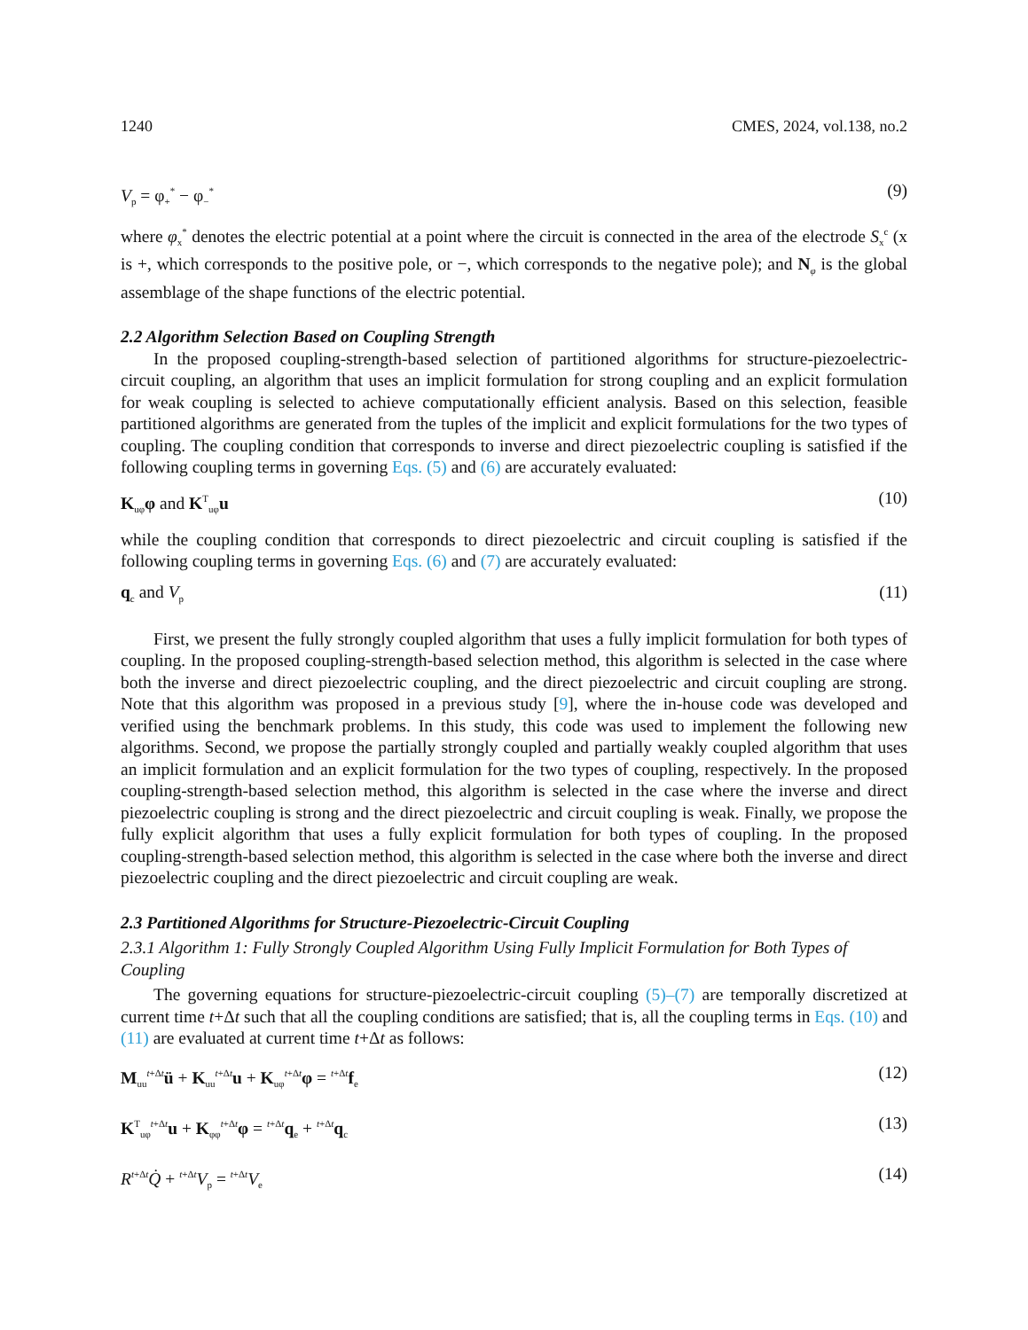1240 CMES, 2024, vol.138, no.2
V<sub>p</sub> = φ<sub>+</sub><sup>*</sup> − φ<sub>−</sub><sup>*</sup> (9)
where φ<sub>x</sub><sup>*</sup> denotes the electric potential at a point where the circuit is connected in the area of the electrode S<sub>x</sub><sup>c</sup> (x is +, which corresponds to the positive pole, or −, which corresponds to the negative pole); and N<sub>φ</sub> is the global assemblage of the shape functions of the electric potential.
2.2 Algorithm Selection Based on Coupling Strength
In the proposed coupling-strength-based selection of partitioned algorithms for structure-piezoelectric-circuit coupling, an algorithm that uses an implicit formulation for strong coupling and an explicit formulation for weak coupling is selected to achieve computationally efficient analysis. Based on this selection, feasible partitioned algorithms are generated from the tuples of the implicit and explicit formulations for the two types of coupling. The coupling condition that corresponds to inverse and direct piezoelectric coupling is satisfied if the following coupling terms in governing Eqs. (5) and (6) are accurately evaluated:
K<sub>uφ</sub>φ and K<sup>T</sup><sub>uφ</sub>u (10)
while the coupling condition that corresponds to direct piezoelectric and circuit coupling is satisfied if the following coupling terms in governing Eqs. (6) and (7) are accurately evaluated:
q<sub>c</sub> and V<sub>p</sub> (11)
First, we present the fully strongly coupled algorithm that uses a fully implicit formulation for both types of coupling. In the proposed coupling-strength-based selection method, this algorithm is selected in the case where both the inverse and direct piezoelectric coupling, and the direct piezoelectric and circuit coupling are strong. Note that this algorithm was proposed in a previous study [9], where the in-house code was developed and verified using the benchmark problems. In this study, this code was used to implement the following new algorithms. Second, we propose the partially strongly coupled and partially weakly coupled algorithm that uses an implicit formulation and an explicit formulation for the two types of coupling, respectively. In the proposed coupling-strength-based selection method, this algorithm is selected in the case where the inverse and direct piezoelectric coupling is strong and the direct piezoelectric and circuit coupling is weak. Finally, we propose the fully explicit algorithm that uses a fully explicit formulation for both types of coupling. In the proposed coupling-strength-based selection method, this algorithm is selected in the case where both the inverse and direct piezoelectric coupling and the direct piezoelectric and circuit coupling are weak.
2.3 Partitioned Algorithms for Structure-Piezoelectric-Circuit Coupling
2.3.1 Algorithm 1: Fully Strongly Coupled Algorithm Using Fully Implicit Formulation for Both Types of Coupling
The governing equations for structure-piezoelectric-circuit coupling (5)–(7) are temporally discretized at current time t+Δt such that all the coupling conditions are satisfied; that is, all the coupling terms in Eqs. (10) and (11) are evaluated at current time t+Δt as follows:
M<sub>uu</sub><sup>t+Δt</sup>ü + K<sub>uu</sub><sup>t+Δt</sup>u + K<sub>uφ</sub><sup>t+Δt</sup>φ = <sup>t+Δt</sup>f<sub>e</sub> (12)
K<sup>T</sup><sub>uφ</sub><sup>t+Δt</sup>u + K<sub>φφ</sub><sup>t+Δt</sup>φ = <sup>t+Δt</sup>q<sub>e</sub> + <sup>t+Δt</sup>q<sub>c</sub> (13)
R<sup>t+Δt</sup>Q̇ + <sup>t+Δt</sup>V<sub>p</sub> = <sup>t+Δt</sup>V<sub>e</sub> (14)